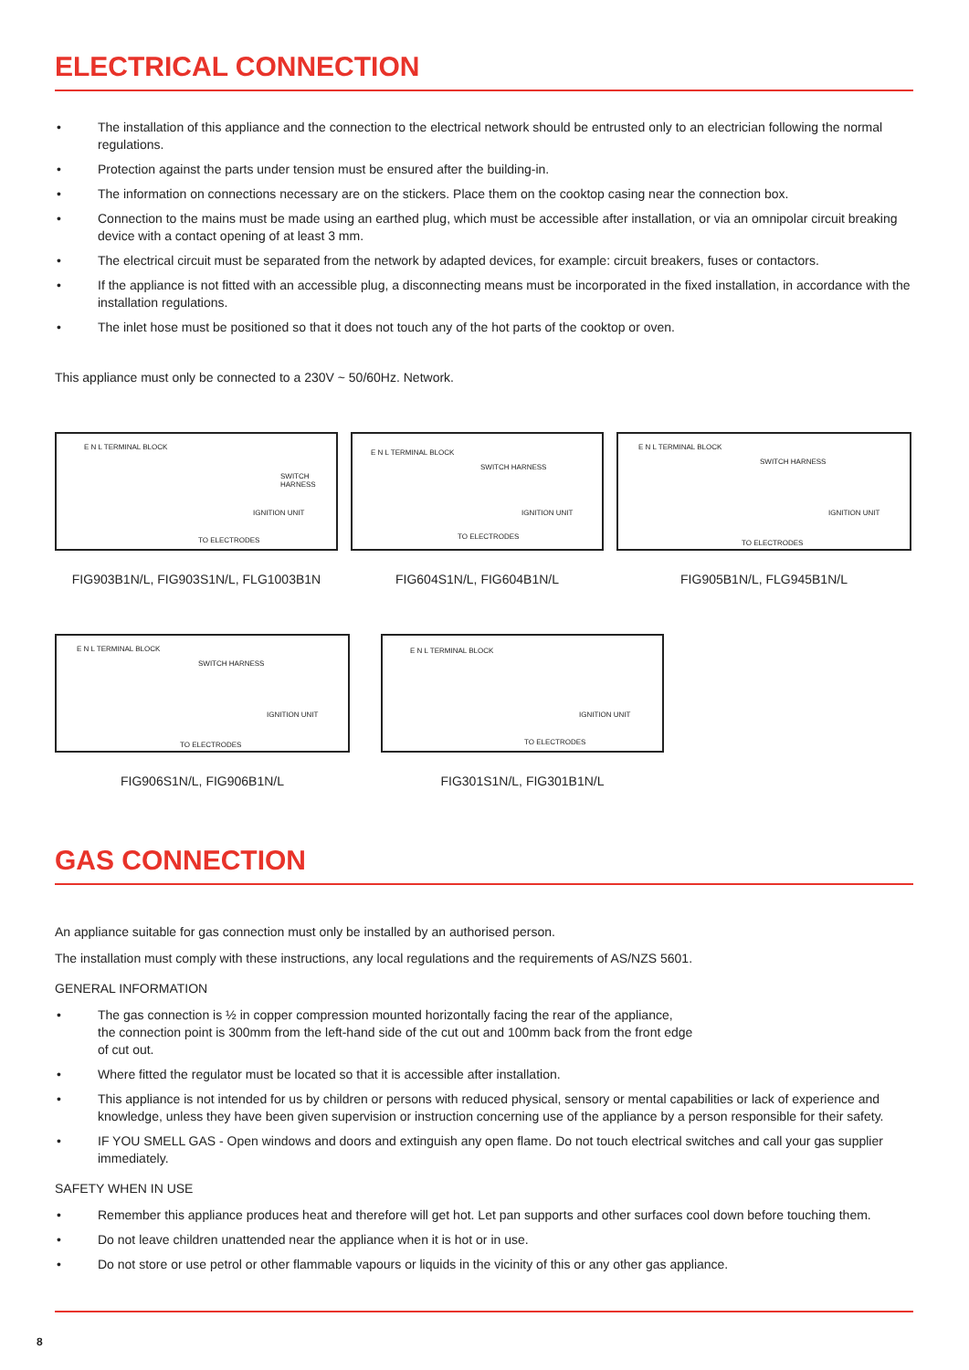ELECTRICAL CONNECTION
• The installation of this appliance and the connection to the electrical network should be entrusted only to an electrician following the normal regulations.
• Protection against the parts under tension must be ensured after the building-in.
• The information on connections necessary are on the stickers. Place them on the cooktop casing near the connection box.
• Connection to the mains must be made using an earthed plug, which must be accessible after installation, or via an omnipolar circuit breaking device with a contact opening of at least 3 mm.
• The electrical circuit must be separated from the network by adapted devices, for example: circuit breakers, fuses or contactors.
• If the appliance is not fitted with an accessible plug, a disconnecting means must be incorporated in the fixed installation, in accordance with the installation regulations.
• The inlet hose must be positioned so that it does not touch any of the hot parts of the cooktop or oven.
This appliance must only be connected to a 230V ~ 50/60Hz. Network.
E N L TERMINAL BLOCK
SWITCH
HARNESS
IGNITION UNIT
TO ELECTRODES
FIG903B1N/L, FIG903S1N/L, FLG1003B1N
E N L TERMINAL BLOCK
SWITCH HARNESS
IGNITION UNIT
TO ELECTRODES
FIG604S1N/L, FIG604B1N/L
E N L TERMINAL BLOCK
SWITCH HARNESS
IGNITION UNIT
TO ELECTRODES
FIG905B1N/L, FLG945B1N/L
E N L TERMINAL BLOCK
SWITCH HARNESS
IGNITION UNIT
TO ELECTRODES
FIG906S1N/L, FIG906B1N/L
E N L TERMINAL BLOCK
IGNITION UNIT
TO ELECTRODES
FIG301S1N/L, FIG301B1N/L
GAS CONNECTION
An appliance suitable for gas connection must only be installed by an authorised person.
The installation must comply with these instructions, any local regulations and the requirements of AS/NZS 5601.
GENERAL INFORMATION
• The gas connection is ½ in copper compression mounted horizontally facing the rear of the appliance,
the connection point is 300mm from the left-hand side of the cut out and 100mm back from the front edge
of cut out.
• Where fitted the regulator must be located so that it is accessible after installation.
• This appliance is not intended for us by children or persons with reduced physical, sensory or mental capabilities or lack of experience and knowledge, unless they have been given supervision or instruction concerning use of the appliance by a person responsible for their safety.
• IF YOU SMELL GAS - Open windows and doors and extinguish any open flame. Do not touch electrical switches and call your gas supplier immediately.
SAFETY WHEN IN USE
• Remember this appliance produces heat and therefore will get hot. Let pan supports and other surfaces cool down before touching them.
• Do not leave children unattended near the appliance when it is hot or in use.
• Do not store or use petrol or other flammable vapours or liquids in the vicinity of this or any other gas appliance.
8